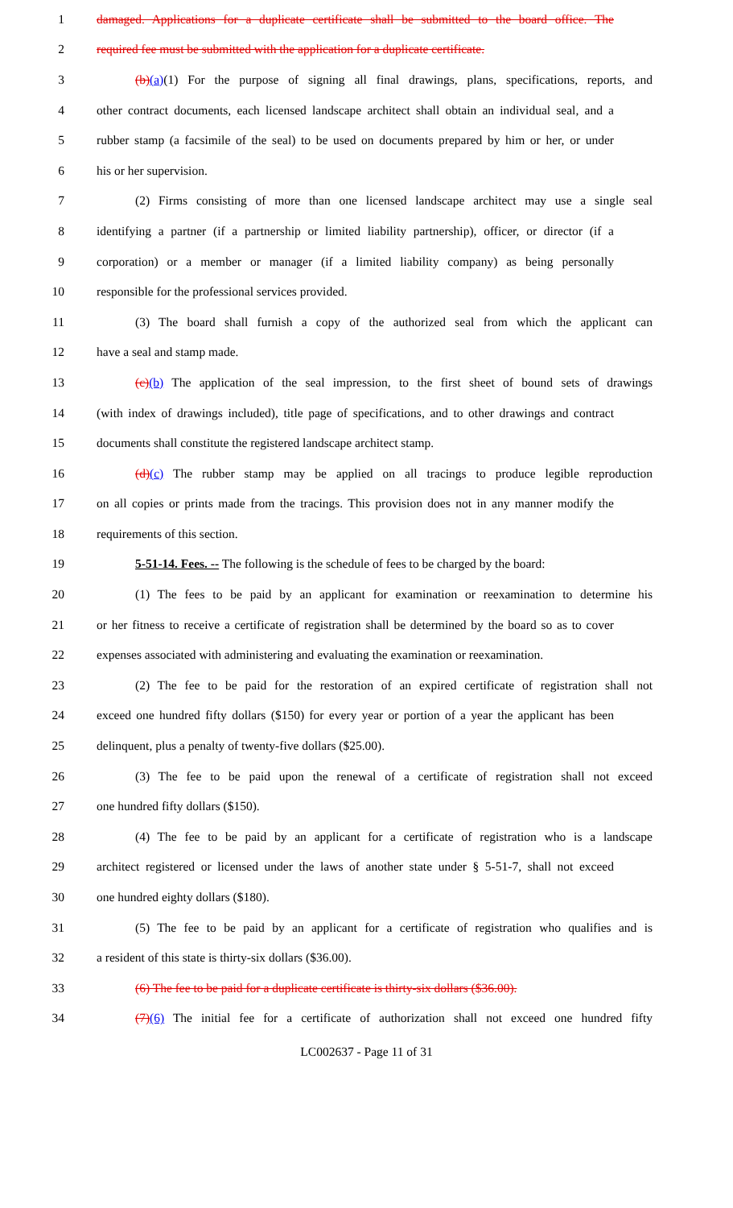1 damaged. Applications for a duplicate certificate shall be submitted to the board office. The
2 required fee must be submitted with the application for a duplicate certificate.
3 (b)(a)(1) For the purpose of signing all final drawings, plans, specifications, reports, and
4 other contract documents, each licensed landscape architect shall obtain an individual seal, and a
5 rubber stamp (a facsimile of the seal) to be used on documents prepared by him or her, or under
6 his or her supervision.
7 (2) Firms consisting of more than one licensed landscape architect may use a single seal
8 identifying a partner (if a partnership or limited liability partnership), officer, or director (if a
9 corporation) or a member or manager (if a limited liability company) as being personally
10 responsible for the professional services provided.
11 (3) The board shall furnish a copy of the authorized seal from which the applicant can
12 have a seal and stamp made.
13 (c)(b) The application of the seal impression, to the first sheet of bound sets of drawings
14 (with index of drawings included), title page of specifications, and to other drawings and contract
15 documents shall constitute the registered landscape architect stamp.
16 (d)(c) The rubber stamp may be applied on all tracings to produce legible reproduction
17 on all copies or prints made from the tracings. This provision does not in any manner modify the
18 requirements of this section.
19 5-51-14. Fees. -- The following is the schedule of fees to be charged by the board:
20 (1) The fees to be paid by an applicant for examination or reexamination to determine his
21 or her fitness to receive a certificate of registration shall be determined by the board so as to cover
22 expenses associated with administering and evaluating the examination or reexamination.
23 (2) The fee to be paid for the restoration of an expired certificate of registration shall not
24 exceed one hundred fifty dollars ($150) for every year or portion of a year the applicant has been
25 delinquent, plus a penalty of twenty-five dollars ($25.00).
26 (3) The fee to be paid upon the renewal of a certificate of registration shall not exceed
27 one hundred fifty dollars ($150).
28 (4) The fee to be paid by an applicant for a certificate of registration who is a landscape
29 architect registered or licensed under the laws of another state under § 5-51-7, shall not exceed
30 one hundred eighty dollars ($180).
31 (5) The fee to be paid by an applicant for a certificate of registration who qualifies and is
32 a resident of this state is thirty-six dollars ($36.00).
33 (6) The fee to be paid for a duplicate certificate is thirty-six dollars ($36.00).
34 (7)(6) The initial fee for a certificate of authorization shall not exceed one hundred fifty
LC002637 - Page 11 of 31